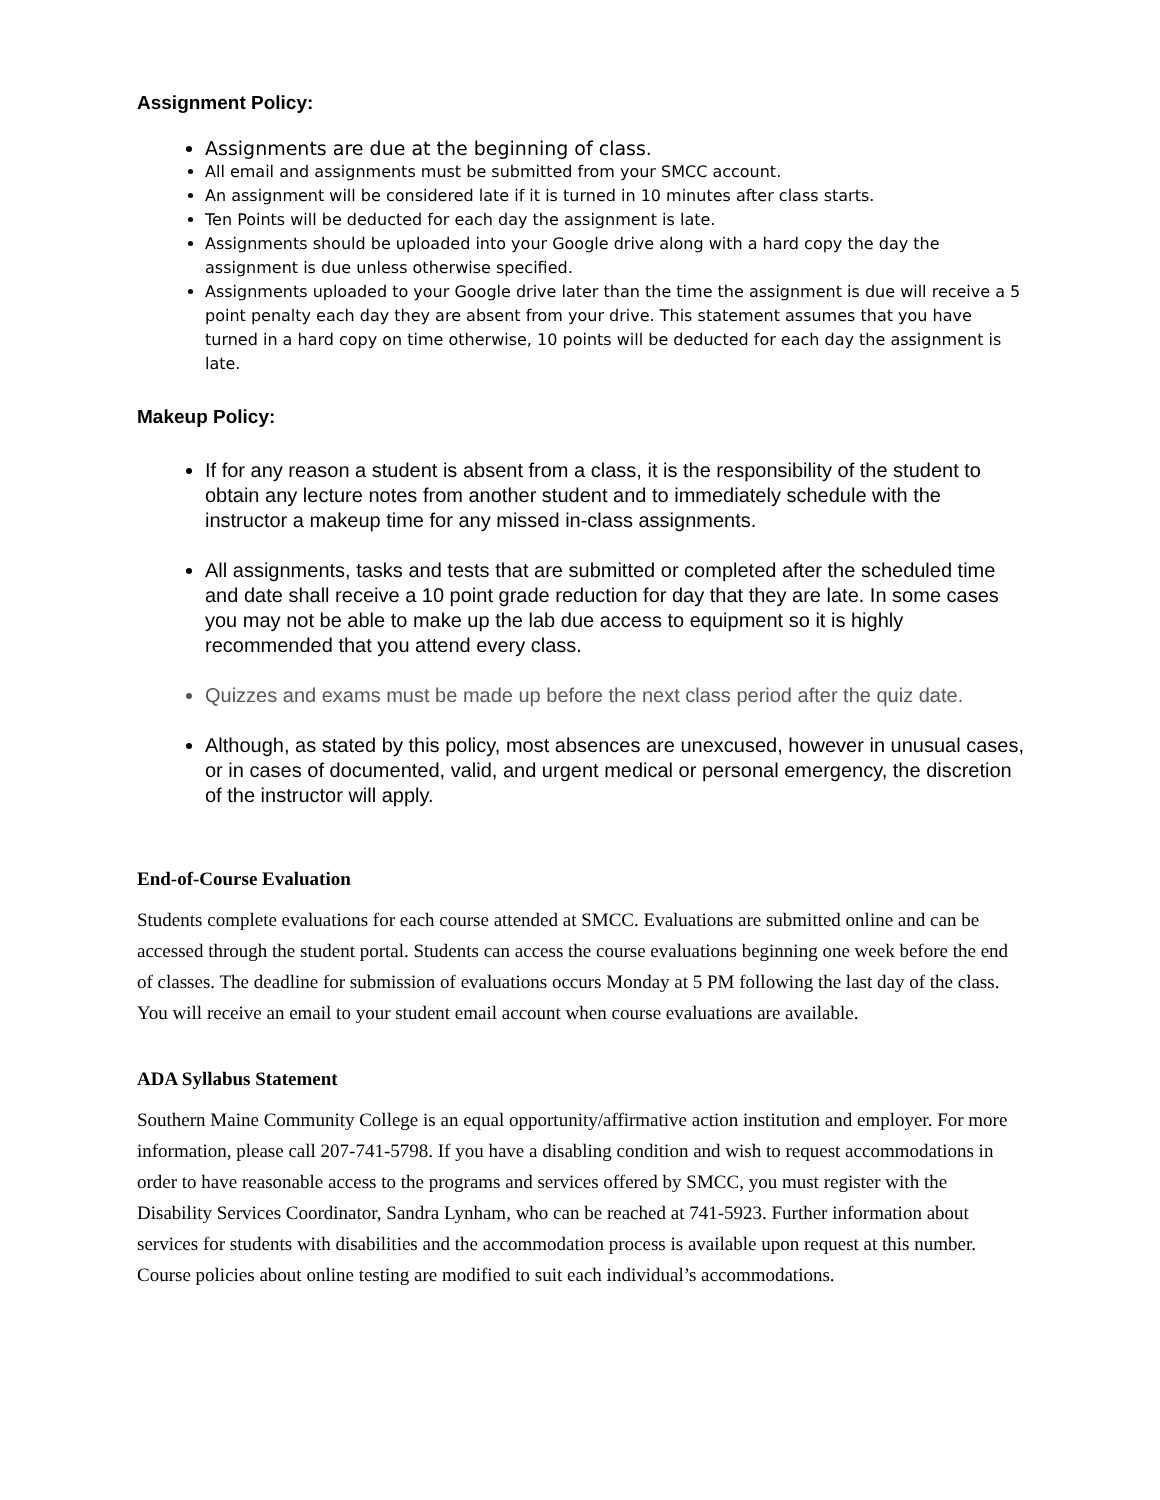Assignment Policy:
Assignments are due at the beginning of class.
All email and assignments must be submitted from your SMCC account.
An assignment will be considered late if it is turned in 10 minutes after class starts.
Ten Points will be deducted for each day the assignment is late.
Assignments should be uploaded into your Google drive along with a hard copy the day the assignment is due unless otherwise specified.
Assignments uploaded to your Google drive later than the time the assignment is due will receive a 5 point penalty each day they are absent from your drive. This statement assumes that you have turned in a hard copy on time otherwise, 10 points will be deducted for each day the assignment is late.
Makeup Policy:
If for any reason a student is absent from a class, it is the responsibility of the student to obtain any lecture notes from another student and to immediately schedule with the instructor a makeup time for any missed in-class assignments.
All assignments, tasks and tests that are submitted or completed after the scheduled time and date shall receive a 10 point grade reduction for day that they are late. In some cases you may not be able to make up the lab due access to equipment so it is highly recommended that you attend every class.
Quizzes and exams must be made up before the next class period after the quiz date.
Although, as stated by this policy, most absences are unexcused, however in unusual cases, or in cases of documented, valid, and urgent medical or personal emergency, the discretion of the instructor will apply.
End-of-Course Evaluation
Students complete evaluations for each course attended at SMCC. Evaluations are submitted online and can be accessed through the student portal. Students can access the course evaluations beginning one week before the end of classes. The deadline for submission of evaluations occurs Monday at 5 PM following the last day of the class. You will receive an email to your student email account when course evaluations are available.
ADA Syllabus Statement
Southern Maine Community College is an equal opportunity/affirmative action institution and employer. For more information, please call 207-741-5798. If you have a disabling condition and wish to request accommodations in order to have reasonable access to the programs and services offered by SMCC, you must register with the Disability Services Coordinator, Sandra Lynham, who can be reached at 741-5923. Further information about services for students with disabilities and the accommodation process is available upon request at this number. Course policies about online testing are modified to suit each individual’s accommodations.